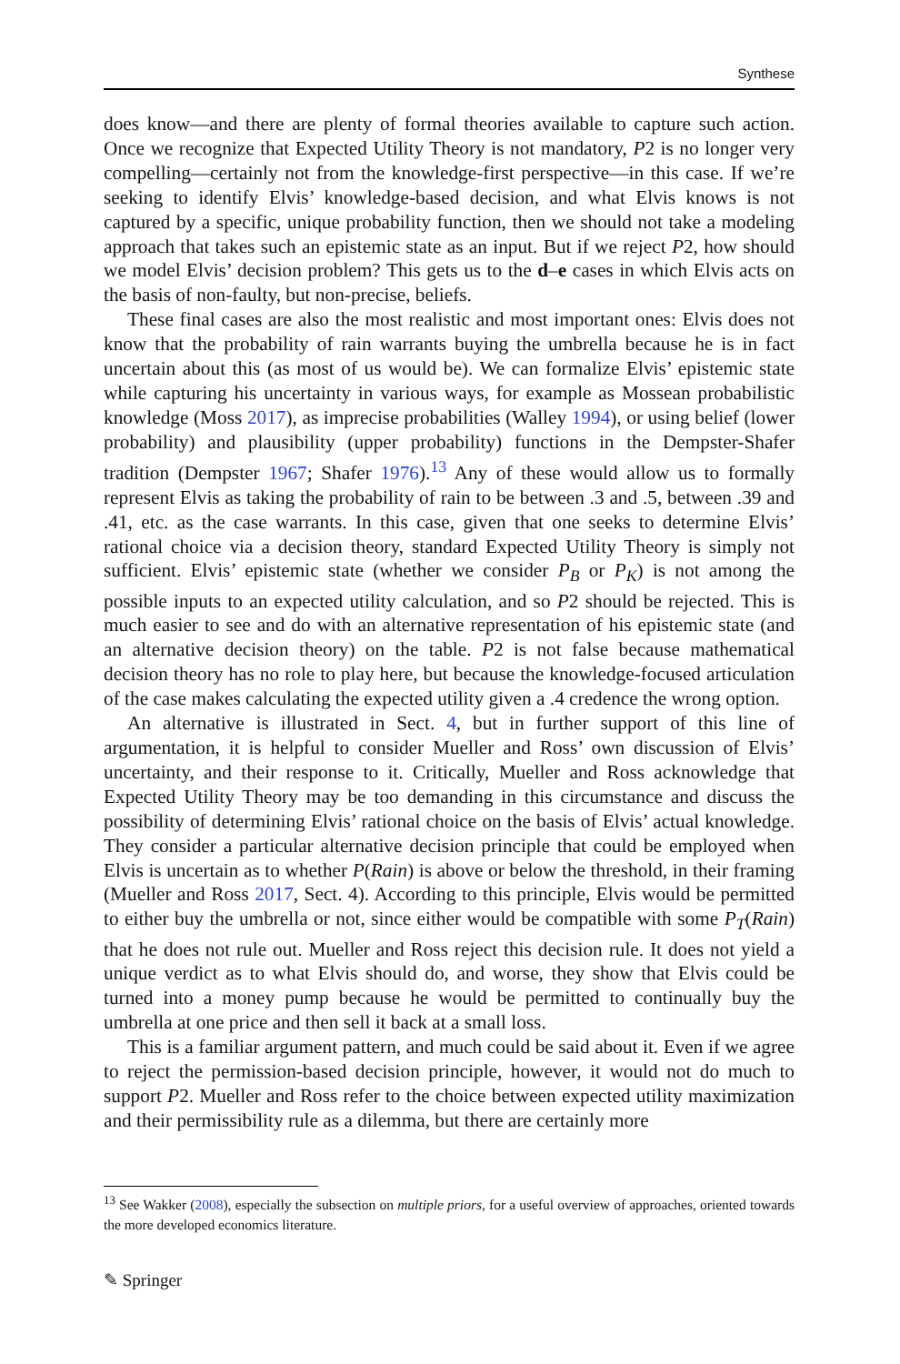Synthese
does know—and there are plenty of formal theories available to capture such action. Once we recognize that Expected Utility Theory is not mandatory, P2 is no longer very compelling—certainly not from the knowledge-first perspective—in this case. If we’re seeking to identify Elvis’ knowledge-based decision, and what Elvis knows is not captured by a specific, unique probability function, then we should not take a modeling approach that takes such an epistemic state as an input. But if we reject P2, how should we model Elvis’ decision problem? This gets us to the d–e cases in which Elvis acts on the basis of non-faulty, but non-precise, beliefs.
These final cases are also the most realistic and most important ones: Elvis does not know that the probability of rain warrants buying the umbrella because he is in fact uncertain about this (as most of us would be). We can formalize Elvis’ epistemic state while capturing his uncertainty in various ways, for example as Mossean probabilistic knowledge (Moss 2017), as imprecise probabilities (Walley 1994), or using belief (lower probability) and plausibility (upper probability) functions in the Dempster-Shafer tradition (Dempster 1967; Shafer 1976).<sup>13</sup> Any of these would allow us to formally represent Elvis as taking the probability of rain to be between .3 and .5, between .39 and .41, etc. as the case warrants. In this case, given that one seeks to determine Elvis’ rational choice via a decision theory, standard Expected Utility Theory is simply not sufficient. Elvis’ epistemic state (whether we consider P<sub>B</sub> or P<sub>K</sub>) is not among the possible inputs to an expected utility calculation, and so P2 should be rejected. This is much easier to see and do with an alternative representation of his epistemic state (and an alternative decision theory) on the table. P2 is not false because mathematical decision theory has no role to play here, but because the knowledge-focused articulation of the case makes calculating the expected utility given a .4 credence the wrong option.
An alternative is illustrated in Sect. 4, but in further support of this line of argumentation, it is helpful to consider Mueller and Ross’ own discussion of Elvis’ uncertainty, and their response to it. Critically, Mueller and Ross acknowledge that Expected Utility Theory may be too demanding in this circumstance and discuss the possibility of determining Elvis’ rational choice on the basis of Elvis’ actual knowledge. They consider a particular alternative decision principle that could be employed when Elvis is uncertain as to whether P(Rain) is above or below the threshold, in their framing (Mueller and Ross 2017, Sect. 4). According to this principle, Elvis would be permitted to either buy the umbrella or not, since either would be compatible with some P<sub>T</sub>(Rain) that he does not rule out. Mueller and Ross reject this decision rule. It does not yield a unique verdict as to what Elvis should do, and worse, they show that Elvis could be turned into a money pump because he would be permitted to continually buy the umbrella at one price and then sell it back at a small loss.
This is a familiar argument pattern, and much could be said about it. Even if we agree to reject the permission-based decision principle, however, it would not do much to support P2. Mueller and Ross refer to the choice between expected utility maximization and their permissibility rule as a dilemma, but there are certainly more
<sup>13</sup> See Wakker (2008), especially the subsection on multiple priors, for a useful overview of approaches, oriented towards the more developed economics literature.
✎ Springer